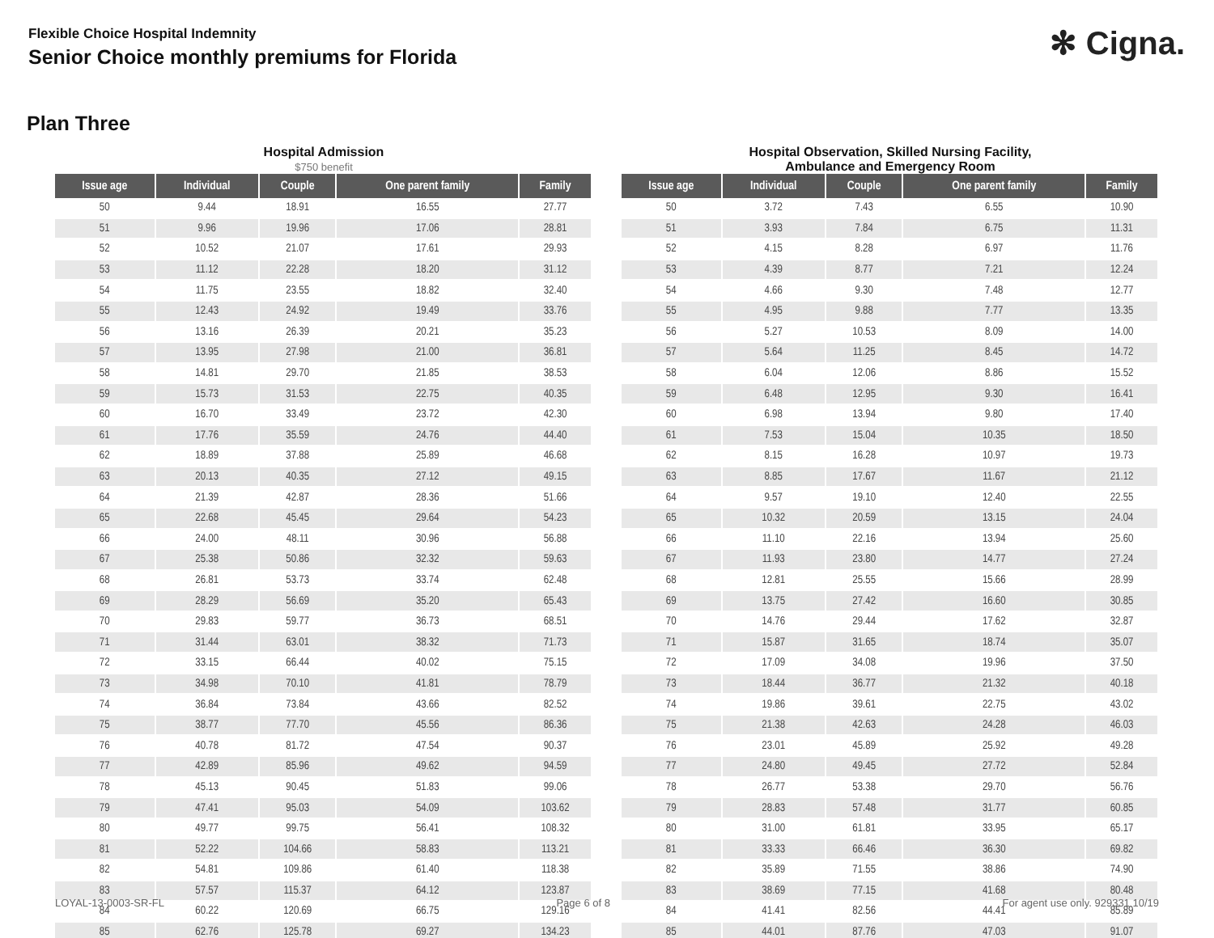Flexible Choice Hospital Indemnity
Senior Choice monthly premiums for Florida
✻ Cigna.
Plan Three
Hospital Admission
$750 benefit
| Issue age | Individual | Couple | One parent family | Family |
| --- | --- | --- | --- | --- |
| 50 | 9.44 | 18.91 | 16.55 | 27.77 |
| 51 | 9.96 | 19.96 | 17.06 | 28.81 |
| 52 | 10.52 | 21.07 | 17.61 | 29.93 |
| 53 | 11.12 | 22.28 | 18.20 | 31.12 |
| 54 | 11.75 | 23.55 | 18.82 | 32.40 |
| 55 | 12.43 | 24.92 | 19.49 | 33.76 |
| 56 | 13.16 | 26.39 | 20.21 | 35.23 |
| 57 | 13.95 | 27.98 | 21.00 | 36.81 |
| 58 | 14.81 | 29.70 | 21.85 | 38.53 |
| 59 | 15.73 | 31.53 | 22.75 | 40.35 |
| 60 | 16.70 | 33.49 | 23.72 | 42.30 |
| 61 | 17.76 | 35.59 | 24.76 | 44.40 |
| 62 | 18.89 | 37.88 | 25.89 | 46.68 |
| 63 | 20.13 | 40.35 | 27.12 | 49.15 |
| 64 | 21.39 | 42.87 | 28.36 | 51.66 |
| 65 | 22.68 | 45.45 | 29.64 | 54.23 |
| 66 | 24.00 | 48.11 | 30.96 | 56.88 |
| 67 | 25.38 | 50.86 | 32.32 | 59.63 |
| 68 | 26.81 | 53.73 | 33.74 | 62.48 |
| 69 | 28.29 | 56.69 | 35.20 | 65.43 |
| 70 | 29.83 | 59.77 | 36.73 | 68.51 |
| 71 | 31.44 | 63.01 | 38.32 | 71.73 |
| 72 | 33.15 | 66.44 | 40.02 | 75.15 |
| 73 | 34.98 | 70.10 | 41.81 | 78.79 |
| 74 | 36.84 | 73.84 | 43.66 | 82.52 |
| 75 | 38.77 | 77.70 | 45.56 | 86.36 |
| 76 | 40.78 | 81.72 | 47.54 | 90.37 |
| 77 | 42.89 | 85.96 | 49.62 | 94.59 |
| 78 | 45.13 | 90.45 | 51.83 | 99.06 |
| 79 | 47.41 | 95.03 | 54.09 | 103.62 |
| 80 | 49.77 | 99.75 | 56.41 | 108.32 |
| 81 | 52.22 | 104.66 | 58.83 | 113.21 |
| 82 | 54.81 | 109.86 | 61.40 | 118.38 |
| 83 | 57.57 | 115.37 | 64.12 | 123.87 |
| 84 | 60.22 | 120.69 | 66.75 | 129.16 |
| 85 | 62.76 | 125.78 | 69.27 | 134.23 |
Hospital Observation, Skilled Nursing Facility,
Ambulance and Emergency Room
| Issue age | Individual | Couple | One parent family | Family |
| --- | --- | --- | --- | --- |
| 50 | 3.72 | 7.43 | 6.55 | 10.90 |
| 51 | 3.93 | 7.84 | 6.75 | 11.31 |
| 52 | 4.15 | 8.28 | 6.97 | 11.76 |
| 53 | 4.39 | 8.77 | 7.21 | 12.24 |
| 54 | 4.66 | 9.30 | 7.48 | 12.77 |
| 55 | 4.95 | 9.88 | 7.77 | 13.35 |
| 56 | 5.27 | 10.53 | 8.09 | 14.00 |
| 57 | 5.64 | 11.25 | 8.45 | 14.72 |
| 58 | 6.04 | 12.06 | 8.86 | 15.52 |
| 59 | 6.48 | 12.95 | 9.30 | 16.41 |
| 60 | 6.98 | 13.94 | 9.80 | 17.40 |
| 61 | 7.53 | 15.04 | 10.35 | 18.50 |
| 62 | 8.15 | 16.28 | 10.97 | 19.73 |
| 63 | 8.85 | 17.67 | 11.67 | 21.12 |
| 64 | 9.57 | 19.10 | 12.40 | 22.55 |
| 65 | 10.32 | 20.59 | 13.15 | 24.04 |
| 66 | 11.10 | 22.16 | 13.94 | 25.60 |
| 67 | 11.93 | 23.80 | 14.77 | 27.24 |
| 68 | 12.81 | 25.55 | 15.66 | 28.99 |
| 69 | 13.75 | 27.42 | 16.60 | 30.85 |
| 70 | 14.76 | 29.44 | 17.62 | 32.87 |
| 71 | 15.87 | 31.65 | 18.74 | 35.07 |
| 72 | 17.09 | 34.08 | 19.96 | 37.50 |
| 73 | 18.44 | 36.77 | 21.32 | 40.18 |
| 74 | 19.86 | 39.61 | 22.75 | 43.02 |
| 75 | 21.38 | 42.63 | 24.28 | 46.03 |
| 76 | 23.01 | 45.89 | 25.92 | 49.28 |
| 77 | 24.80 | 49.45 | 27.72 | 52.84 |
| 78 | 26.77 | 53.38 | 29.70 | 56.76 |
| 79 | 28.83 | 57.48 | 31.77 | 60.85 |
| 80 | 31.00 | 61.81 | 33.95 | 65.17 |
| 81 | 33.33 | 66.46 | 36.30 | 69.82 |
| 82 | 35.89 | 71.55 | 38.86 | 74.90 |
| 83 | 38.69 | 77.15 | 41.68 | 80.48 |
| 84 | 41.41 | 82.56 | 44.41 | 85.89 |
| 85 | 44.01 | 87.76 | 47.03 | 91.07 |
LOYAL-13-0003-SR-FL Page 6 of 8 For agent use only. 929331 10/19